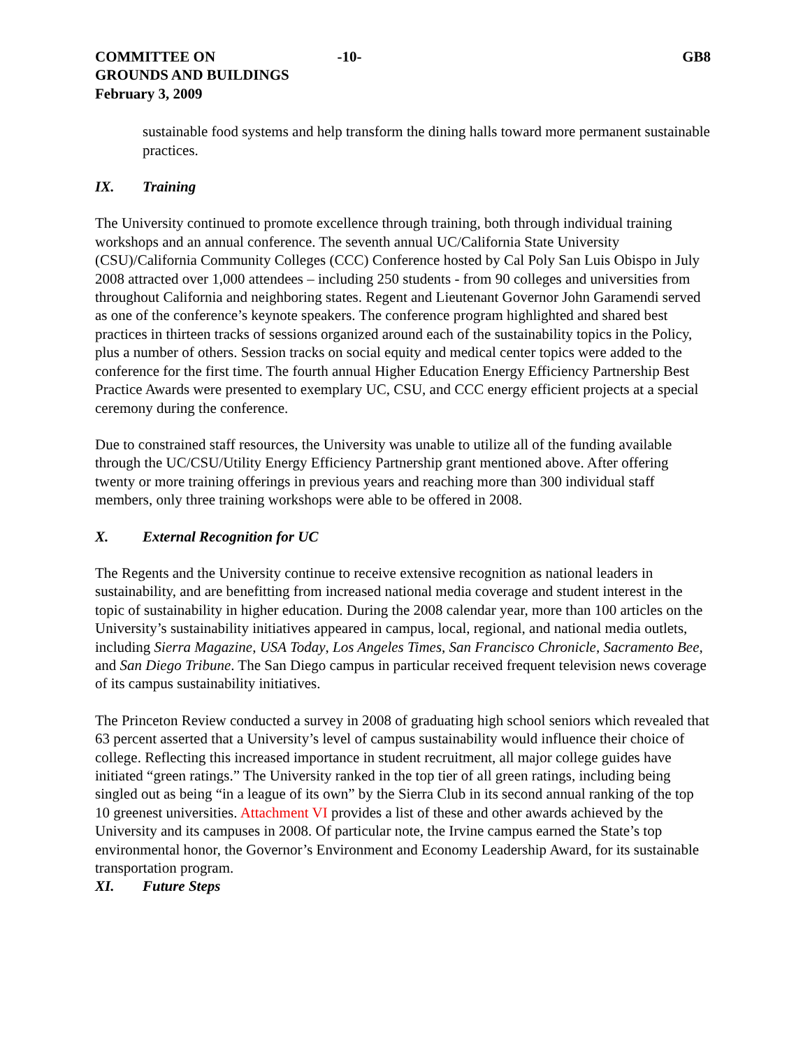COMMITTEE ON
GROUNDS AND BUILDINGS
February 3, 2009
-10- GB8
sustainable food systems and help transform the dining halls toward more permanent sustainable practices.
IX. Training
The University continued to promote excellence through training, both through individual training workshops and an annual conference. The seventh annual UC/California State University (CSU)/California Community Colleges (CCC) Conference hosted by Cal Poly San Luis Obispo in July 2008 attracted over 1,000 attendees – including 250 students - from 90 colleges and universities from throughout California and neighboring states. Regent and Lieutenant Governor John Garamendi served as one of the conference’s keynote speakers. The conference program highlighted and shared best practices in thirteen tracks of sessions organized around each of the sustainability topics in the Policy, plus a number of others. Session tracks on social equity and medical center topics were added to the conference for the first time. The fourth annual Higher Education Energy Efficiency Partnership Best Practice Awards were presented to exemplary UC, CSU, and CCC energy efficient projects at a special ceremony during the conference.
Due to constrained staff resources, the University was unable to utilize all of the funding available through the UC/CSU/Utility Energy Efficiency Partnership grant mentioned above. After offering twenty or more training offerings in previous years and reaching more than 300 individual staff members, only three training workshops were able to be offered in 2008.
X. External Recognition for UC
The Regents and the University continue to receive extensive recognition as national leaders in sustainability, and are benefitting from increased national media coverage and student interest in the topic of sustainability in higher education. During the 2008 calendar year, more than 100 articles on the University’s sustainability initiatives appeared in campus, local, regional, and national media outlets, including Sierra Magazine, USA Today, Los Angeles Times, San Francisco Chronicle, Sacramento Bee, and San Diego Tribune. The San Diego campus in particular received frequent television news coverage of its campus sustainability initiatives.
The Princeton Review conducted a survey in 2008 of graduating high school seniors which revealed that 63 percent asserted that a University’s level of campus sustainability would influence their choice of college. Reflecting this increased importance in student recruitment, all major college guides have initiated “green ratings.” The University ranked in the top tier of all green ratings, including being singled out as being “in a league of its own” by the Sierra Club in its second annual ranking of the top 10 greenest universities. Attachment VI provides a list of these and other awards achieved by the University and its campuses in 2008. Of particular note, the Irvine campus earned the State’s top environmental honor, the Governor’s Environment and Economy Leadership Award, for its sustainable transportation program.
XI. Future Steps